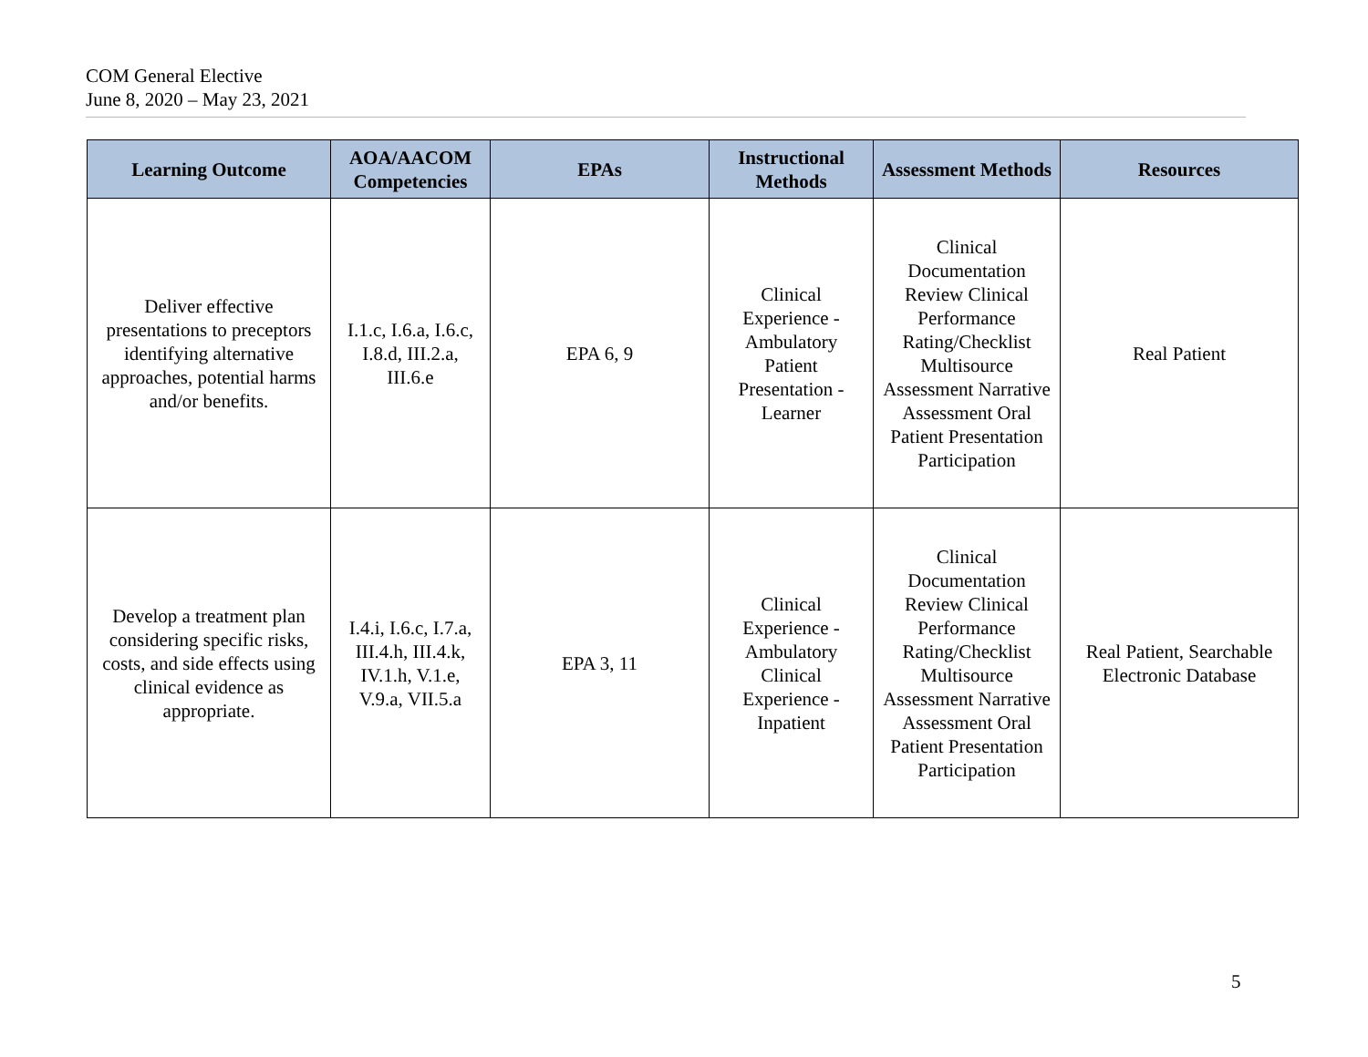COM General Elective
June 8, 2020 – May 23, 2021
| Learning Outcome | AOA/AACOM Competencies | EPAs | Instructional Methods | Assessment Methods | Resources |
| --- | --- | --- | --- | --- | --- |
| Deliver effective presentations to preceptors identifying alternative approaches, potential harms and/or benefits. | I.1.c, I.6.a, I.6.c, I.8.d, III.2.a, III.6.e | EPA 6, 9 | Clinical Experience - Ambulatory Patient Presentation - Learner | Clinical Documentation Review Clinical Performance Rating/Checklist Multisource Assessment Narrative Assessment Oral Patient Presentation Participation | Real Patient |
| Develop a treatment plan considering specific risks, costs, and side effects using clinical evidence as appropriate. | I.4.i, I.6.c, I.7.a, III.4.h, III.4.k, IV.1.h, V.1.e, V.9.a, VII.5.a | EPA 3, 11 | Clinical Experience - Ambulatory Clinical Experience - Inpatient | Clinical Documentation Review Clinical Performance Rating/Checklist Multisource Assessment Narrative Assessment Oral Patient Presentation Participation | Real Patient, Searchable Electronic Database |
5